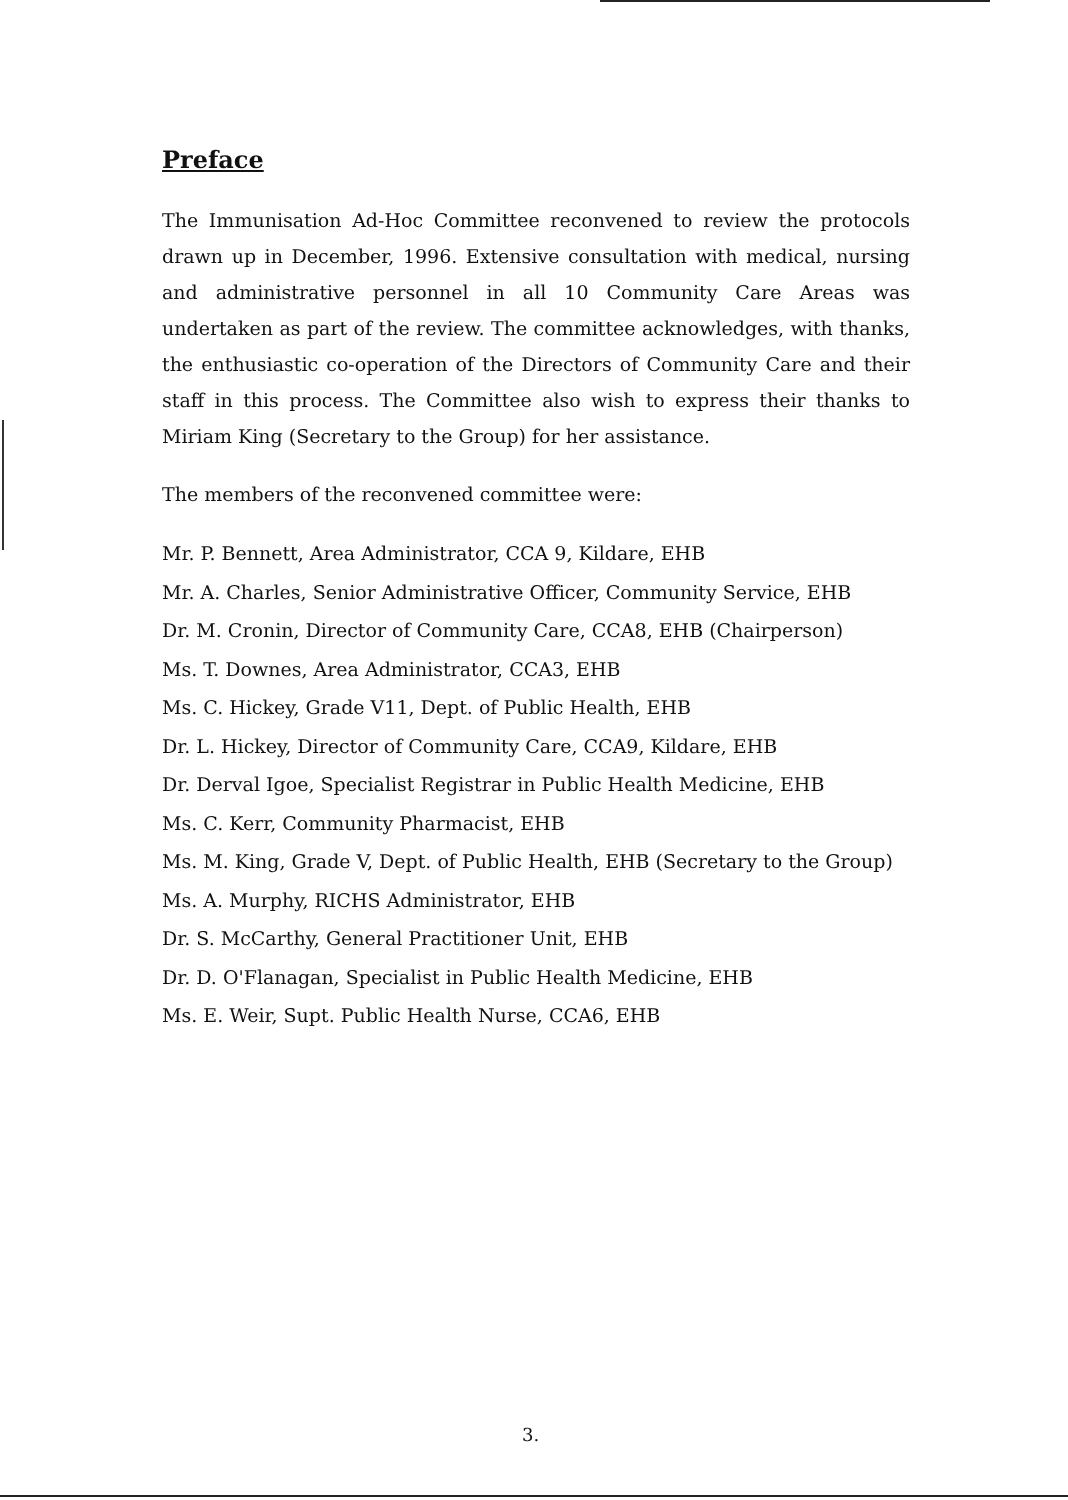Preface
The Immunisation Ad-Hoc Committee reconvened to review the protocols drawn up in December, 1996. Extensive consultation with medical, nursing and administrative personnel in all 10 Community Care Areas was undertaken as part of the review. The committee acknowledges, with thanks, the enthusiastic co-operation of the Directors of Community Care and their staff in this process. The Committee also wish to express their thanks to Miriam King (Secretary to the Group) for her assistance.
The members of the reconvened committee were:
Mr. P. Bennett, Area Administrator, CCA 9, Kildare, EHB
Mr. A. Charles, Senior Administrative Officer, Community Service, EHB
Dr. M. Cronin, Director of Community Care, CCA8, EHB (Chairperson)
Ms. T. Downes, Area Administrator, CCA3, EHB
Ms. C. Hickey, Grade V11, Dept. of Public Health, EHB
Dr. L. Hickey, Director of Community Care, CCA9, Kildare, EHB
Dr. Derval Igoe, Specialist Registrar in Public Health Medicine, EHB
Ms. C. Kerr, Community Pharmacist, EHB
Ms. M. King, Grade V, Dept. of Public Health, EHB (Secretary to the Group)
Ms. A. Murphy, RICHS Administrator, EHB
Dr. S. McCarthy, General Practitioner Unit, EHB
Dr. D. O'Flanagan, Specialist in Public Health Medicine, EHB
Ms. E. Weir, Supt. Public Health Nurse, CCA6, EHB
3.